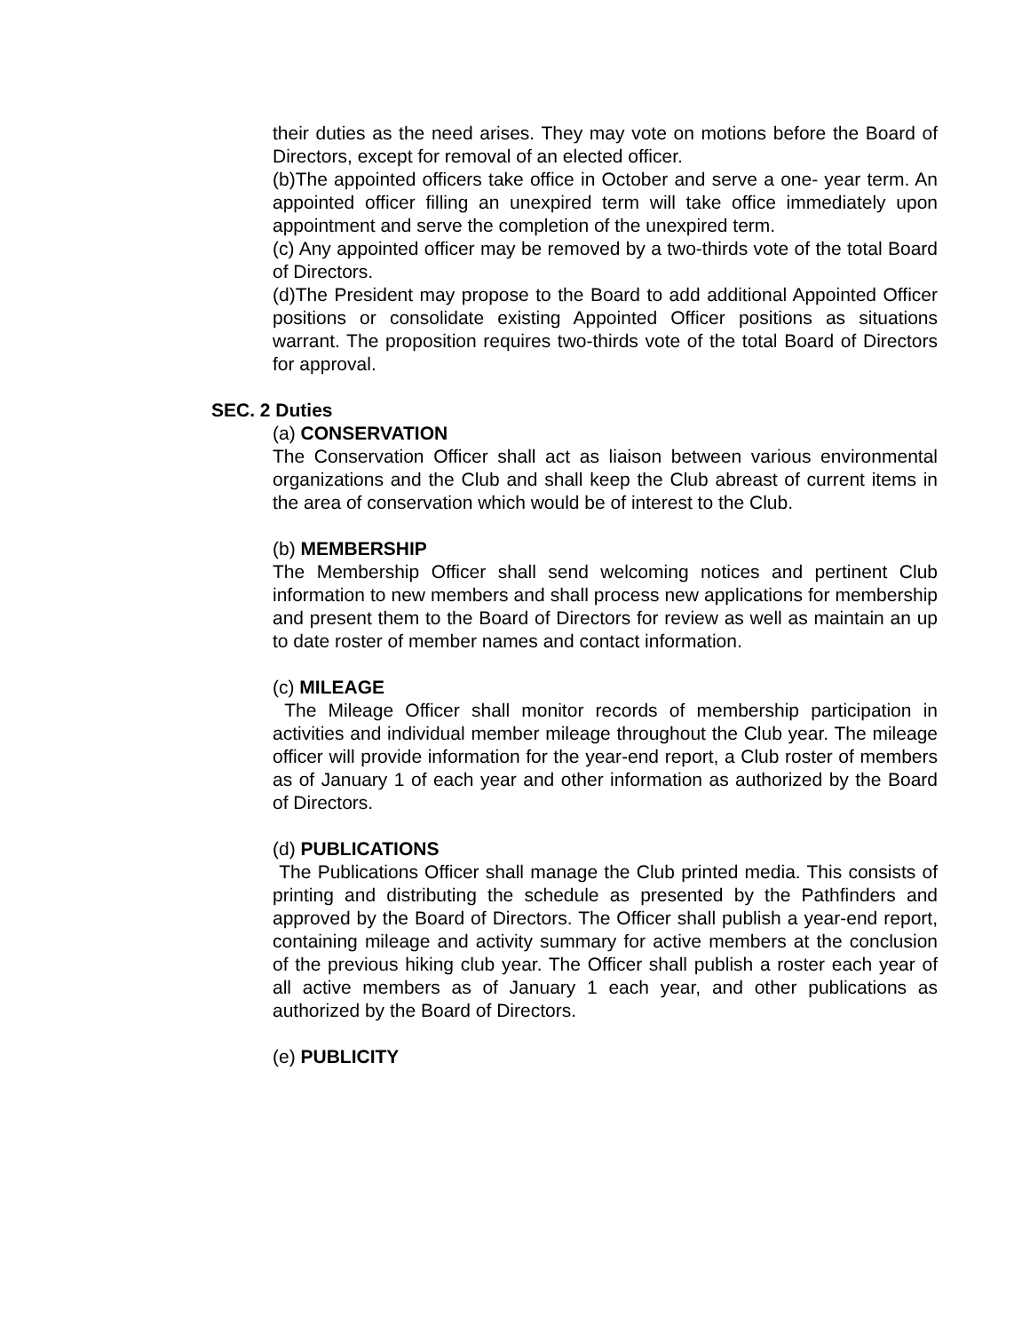their duties as the need arises. They may vote on motions before the Board of Directors, except for removal of an elected officer.
(b)The appointed officers take office in October and serve a one- year term. An appointed officer filling an unexpired term will take office immediately upon appointment and serve the completion of the unexpired term.
(c) Any appointed officer may be removed by a two-thirds vote of the total Board of Directors.
(d)The President may propose to the Board to add additional Appointed Officer positions or consolidate existing Appointed Officer positions as situations warrant. The proposition requires two-thirds vote of the total Board of Directors for approval.
SEC. 2 Duties
(a) CONSERVATION
The Conservation Officer shall act as liaison between various environmental organizations and the Club and shall keep the Club abreast of current items in the area of conservation which would be of interest to the Club.
(b) MEMBERSHIP
The Membership Officer shall send welcoming notices and pertinent Club information to new members and shall process new applications for membership and present them to the Board of Directors for review as well as maintain an up to date roster of member names and contact information.
(c) MILEAGE
The Mileage Officer shall monitor records of membership participation in activities and individual member mileage throughout the Club year. The mileage officer will provide information for the year-end report, a Club roster of members as of January 1 of each year and other information as authorized by the Board of Directors.
(d) PUBLICATIONS
The Publications Officer shall manage the Club printed media. This consists of printing and distributing the schedule as presented by the Pathfinders and approved by the Board of Directors. The Officer shall publish a year-end report, containing mileage and activity summary for active members at the conclusion of the previous hiking club year. The Officer shall publish a roster each year of all active members as of January 1 each year, and other publications as authorized by the Board of Directors.
(e) PUBLICITY